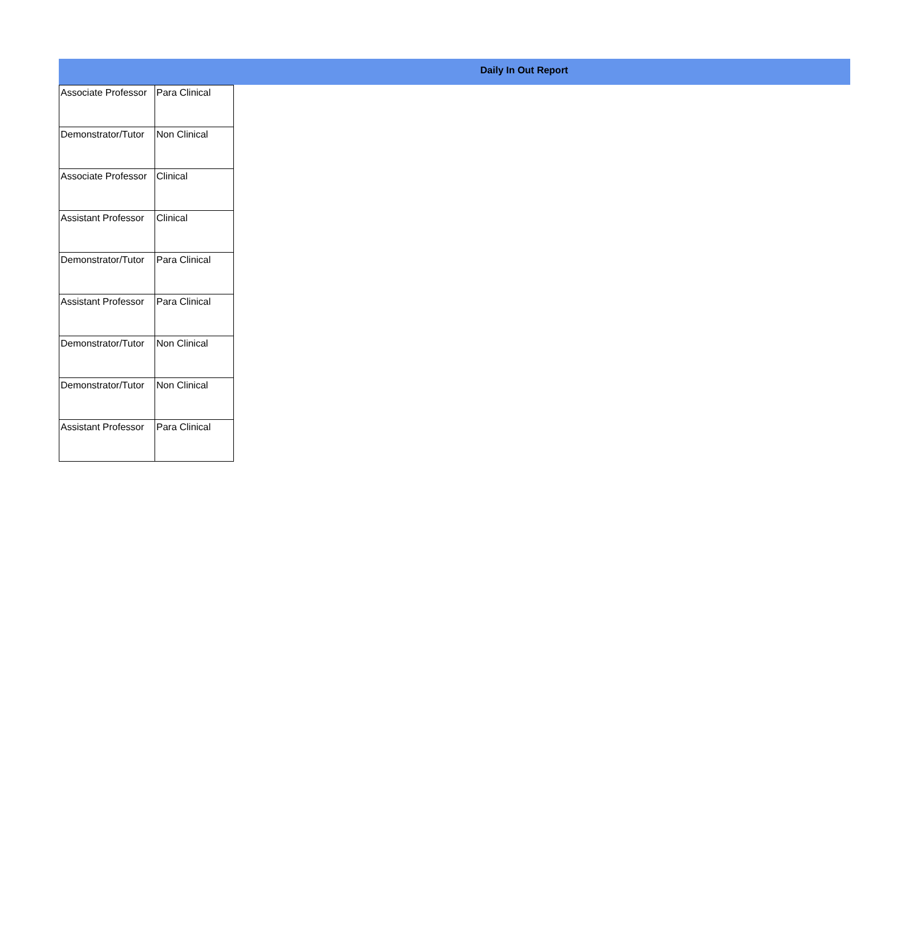Daily In Out Report
| Associate Professor | Para Clinical |
| Demonstrator/Tutor | Non Clinical |
| Associate Professor | Clinical |
| Assistant Professor | Clinical |
| Demonstrator/Tutor | Para Clinical |
| Assistant Professor | Para Clinical |
| Demonstrator/Tutor | Non Clinical |
| Demonstrator/Tutor | Non Clinical |
| Assistant Professor | Para Clinical |